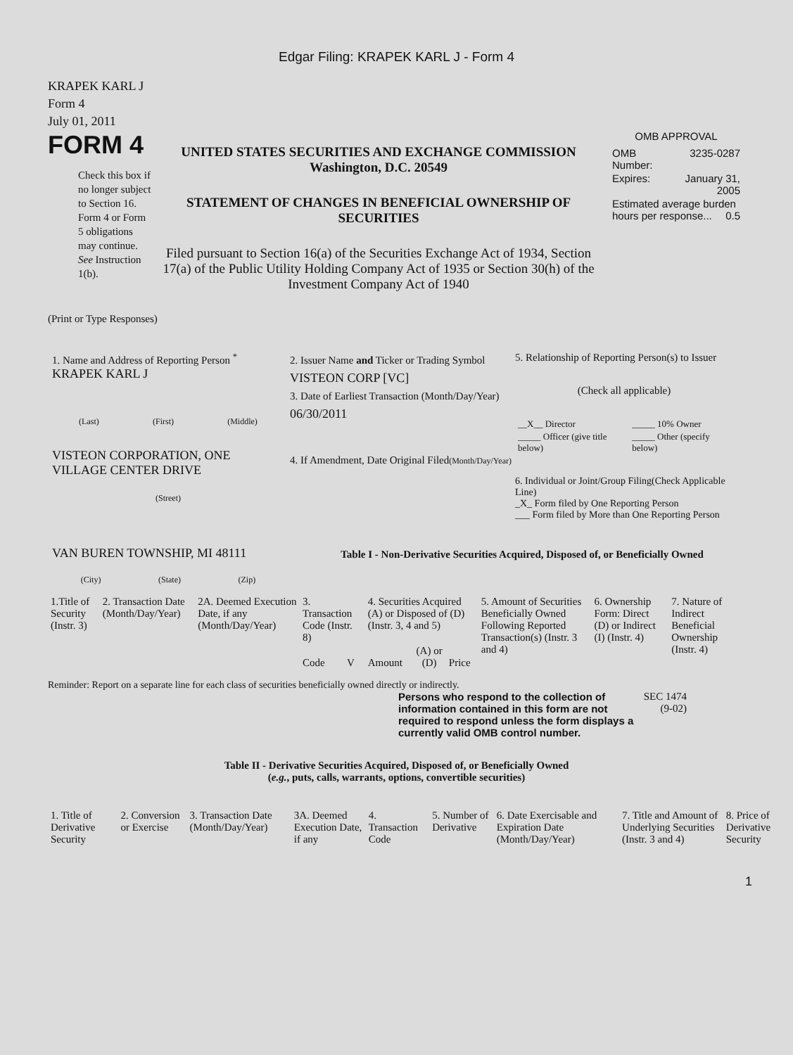Edgar Filing: KRAPEK KARL J - Form 4
KRAPEK KARL J
Form 4
July 01, 2011
FORM 4
Check this box if no longer subject to Section 16. Form 4 or Form 5 obligations may continue. See Instruction 1(b).
UNITED STATES SECURITIES AND EXCHANGE COMMISSION
Washington, D.C. 20549
STATEMENT OF CHANGES IN BENEFICIAL OWNERSHIP OF SECURITIES
Filed pursuant to Section 16(a) of the Securities Exchange Act of 1934, Section 17(a) of the Public Utility Holding Company Act of 1935 or Section 30(h) of the Investment Company Act of 1940
OMB APPROVAL
| OMB Number: | 3235-0287 |
| Expires: | January 31, 2005 |
| Estimated average burden hours per response... 0.5 | |
(Print or Type Responses)
1. Name and Address of Reporting Person <sup>*</sup>
KRAPEK KARL J
(Last) (First) (Middle)
VISTEON CORPORATION, ONE VILLAGE CENTER DRIVE
(Street)
VAN BUREN TOWNSHIP, MI 48111
(City) (State) (Zip)
2. Issuer Name and Ticker or Trading Symbol
VISTEON CORP [VC]
3. Date of Earliest Transaction (Month/Day/Year)
06/30/2011
4. If Amendment, Date Original Filed(Month/Day/Year)
5. Relationship of Reporting Person(s) to Issuer
(Check all applicable)
| __X__ Director | _____ 10% Owner |
| _____ Officer (give title below) | _____ Other (specify below) |
6. Individual or Joint/Group Filing(Check Applicable Line)
_X_ Form filed by One Reporting Person
___ Form filed by More than One Reporting Person
Table I - Non-Derivative Securities Acquired, Disposed of, or Beneficially Owned
| 1.Title of Security (Instr. 3) | 2. Transaction Date (Month/Day/Year) | 2A. Deemed Execution Date, if any (Month/Day/Year) | 3. Transaction Code (Instr. 8) | | 4. Securities Acquired (A) or Disposed of (D) (Instr. 3, 4 and 5) | | | 5. Amount of Securities Beneficially Owned Following Reported Transaction(s) (Instr. 3 and 4) | 6. Ownership Form: Direct (D) or Indirect (I) (Instr. 4) | 7. Nature of Indirect Beneficial Ownership (Instr. 4) |
| | | | Code | V | Amount | (A) or (D) | Price | | | |
Reminder: Report on a separate line for each class of securities beneficially owned directly or indirectly.
Persons who respond to the collection of information contained in this form are not required to respond unless the form displays a currently valid OMB control number.
SEC 1474 (9-02)
Table II - Derivative Securities Acquired, Disposed of, or Beneficially Owned
(e.g., puts, calls, warrants, options, convertible securities)
| 1. Title of Derivative Security | 2. Conversion or Exercise | 3. Transaction Date (Month/Day/Year) | 3A. Deemed Execution Date, if any | 4. Transaction Code | 5. Number of Derivative | 6. Date Exercisable and Expiration Date (Month/Day/Year) | 7. Title and Amount of Underlying Securities (Instr. 3 and 4) | 8. Price of Derivative Security |
1